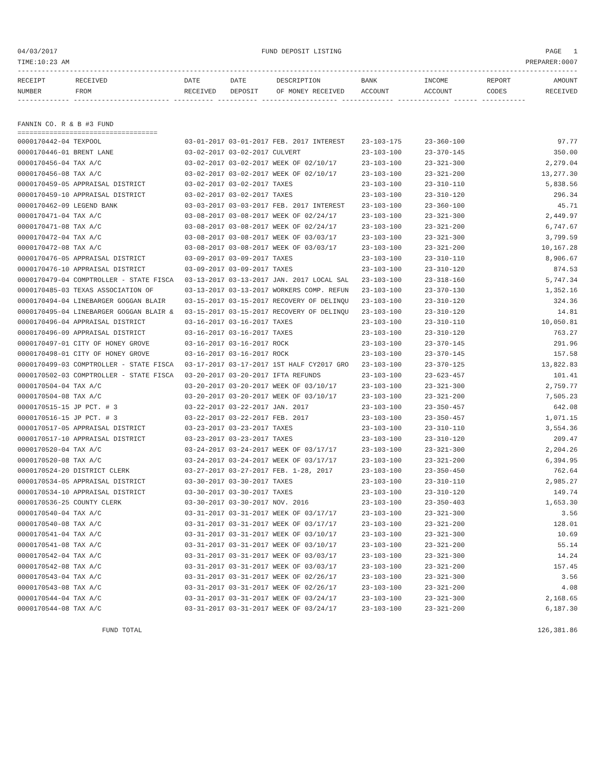04/03/2017 FUND DEPOSIT LISTING PAGE 1
TIME:10:23 AM PREPARER:0007
------------------------------------------------------------------------------------------------------------------------------------------------
| RECEIPT NUMBER | RECEIVED FROM | DATE RECEIVED | DATE DEPOSIT | DESCRIPTION OF MONEY RECEIVED | BANK ACCOUNT | INCOME ACCOUNT | REPORT CODES | AMOUNT RECEIVED |
| --- | --- | --- | --- | --- | --- | --- | --- | --- |
------------- ------------------------ ---------- ---------- ------------------- ------------- ------------- ------ -----------
FANNIN CO. R & B #3 FUND
===================================
| 0000170442-04 TEXPOOL | 03-01-2017 03-01-2017 FEB. 2017 INTEREST | 23-103-175 | 23-360-100 | 97.77 |
| 0000170446-01 BRENT LANE | 03-02-2017 03-02-2017 CULVERT | 23-103-100 | 23-370-145 | 350.00 |
| 0000170456-04 TAX A/C | 03-02-2017 03-02-2017 WEEK OF 02/10/17 | 23-103-100 | 23-321-300 | 2,279.04 |
| 0000170456-08 TAX A/C | 03-02-2017 03-02-2017 WEEK OF 02/10/17 | 23-103-100 | 23-321-200 | 13,277.30 |
| 0000170459-05 APPRAISAL DISTRICT | 03-02-2017 03-02-2017 TAXES | 23-103-100 | 23-310-110 | 5,838.56 |
| 0000170459-10 APPRAISAL DISTRICT | 03-02-2017 03-02-2017 TAXES | 23-103-100 | 23-310-120 | 296.34 |
| 0000170462-09 LEGEND BANK | 03-03-2017 03-03-2017 FEB. 2017 INTEREST | 23-103-100 | 23-360-100 | 45.71 |
| 0000170471-04 TAX A/C | 03-08-2017 03-08-2017 WEEK OF 02/24/17 | 23-103-100 | 23-321-300 | 2,449.97 |
| 0000170471-08 TAX A/C | 03-08-2017 03-08-2017 WEEK OF 02/24/17 | 23-103-100 | 23-321-200 | 6,747.67 |
| 0000170472-04 TAX A/C | 03-08-2017 03-08-2017 WEEK OF 03/03/17 | 23-103-100 | 23-321-300 | 3,799.59 |
| 0000170472-08 TAX A/C | 03-08-2017 03-08-2017 WEEK OF 03/03/17 | 23-103-100 | 23-321-200 | 10,167.28 |
| 0000170476-05 APPRAISAL DISTRICT | 03-09-2017 03-09-2017 TAXES | 23-103-100 | 23-310-110 | 8,906.67 |
| 0000170476-10 APPRAISAL DISTRICT | 03-09-2017 03-09-2017 TAXES | 23-103-100 | 23-310-120 | 874.53 |
| 0000170479-04 COMPTROLLER - STATE FISCA | 03-13-2017 03-13-2017 JAN. 2017 LOCAL SAL | 23-103-100 | 23-318-160 | 5,747.34 |
| 0000170485-03 TEXAS ASSOCIATION OF | 03-13-2017 03-13-2017 WORKERS COMP. REFUN | 23-103-100 | 23-370-130 | 1,352.16 |
| 0000170494-04 LINEBARGER GOGGAN BLAIR | 03-15-2017 03-15-2017 RECOVERY OF DELINQU | 23-103-100 | 23-310-120 | 324.36 |
| 0000170495-04 LINEBARGER GOGGAN BLAIR & | 03-15-2017 03-15-2017 RECOVERY OF DELINQU | 23-103-100 | 23-310-120 | 14.81 |
| 0000170496-04 APPRAISAL DISTRICT | 03-16-2017 03-16-2017 TAXES | 23-103-100 | 23-310-110 | 10,050.81 |
| 0000170496-09 APPRAISAL DISTRICT | 03-16-2017 03-16-2017 TAXES | 23-103-100 | 23-310-120 | 763.27 |
| 0000170497-01 CITY OF HONEY GROVE | 03-16-2017 03-16-2017 ROCK | 23-103-100 | 23-370-145 | 291.96 |
| 0000170498-01 CITY OF HONEY GROVE | 03-16-2017 03-16-2017 ROCK | 23-103-100 | 23-370-145 | 157.58 |
| 0000170499-03 COMPTROLLER - STATE FISCA | 03-17-2017 03-17-2017 1ST HALF CY2017 GRO | 23-103-100 | 23-370-125 | 13,822.83 |
| 0000170502-03 COMPTROLLER - STATE FISCA | 03-20-2017 03-20-2017 IFTA REFUNDS | 23-103-100 | 23-623-457 | 101.41 |
| 0000170504-04 TAX A/C | 03-20-2017 03-20-2017 WEEK OF 03/10/17 | 23-103-100 | 23-321-300 | 2,759.77 |
| 0000170504-08 TAX A/C | 03-20-2017 03-20-2017 WEEK OF 03/10/17 | 23-103-100 | 23-321-200 | 7,505.23 |
| 0000170515-15 JP PCT. # 3 | 03-22-2017 03-22-2017 JAN. 2017 | 23-103-100 | 23-350-457 | 642.08 |
| 0000170516-15 JP PCT. # 3 | 03-22-2017 03-22-2017 FEB. 2017 | 23-103-100 | 23-350-457 | 1,071.15 |
| 0000170517-05 APPRAISAL DISTRICT | 03-23-2017 03-23-2017 TAXES | 23-103-100 | 23-310-110 | 3,554.36 |
| 0000170517-10 APPRAISAL DISTRICT | 03-23-2017 03-23-2017 TAXES | 23-103-100 | 23-310-120 | 209.47 |
| 0000170520-04 TAX A/C | 03-24-2017 03-24-2017 WEEK OF 03/17/17 | 23-103-100 | 23-321-300 | 2,204.26 |
| 0000170520-08 TAX A/C | 03-24-2017 03-24-2017 WEEK OF 03/17/17 | 23-103-100 | 23-321-200 | 6,394.95 |
| 0000170524-20 DISTRICT CLERK | 03-27-2017 03-27-2017 FEB. 1-28, 2017 | 23-103-100 | 23-350-450 | 762.64 |
| 0000170534-05 APPRAISAL DISTRICT | 03-30-2017 03-30-2017 TAXES | 23-103-100 | 23-310-110 | 2,985.27 |
| 0000170534-10 APPRAISAL DISTRICT | 03-30-2017 03-30-2017 TAXES | 23-103-100 | 23-310-120 | 149.74 |
| 0000170536-25 COUNTY CLERK | 03-30-2017 03-30-2017 NOV. 2016 | 23-103-100 | 23-350-403 | 1,653.30 |
| 0000170540-04 TAX A/C | 03-31-2017 03-31-2017 WEEK OF 03/17/17 | 23-103-100 | 23-321-300 | 3.56 |
| 0000170540-08 TAX A/C | 03-31-2017 03-31-2017 WEEK OF 03/17/17 | 23-103-100 | 23-321-200 | 128.01 |
| 0000170541-04 TAX A/C | 03-31-2017 03-31-2017 WEEK OF 03/10/17 | 23-103-100 | 23-321-300 | 10.69 |
| 0000170541-08 TAX A/C | 03-31-2017 03-31-2017 WEEK OF 03/10/17 | 23-103-100 | 23-321-200 | 55.14 |
| 0000170542-04 TAX A/C | 03-31-2017 03-31-2017 WEEK OF 03/03/17 | 23-103-100 | 23-321-300 | 14.24 |
| 0000170542-08 TAX A/C | 03-31-2017 03-31-2017 WEEK OF 03/03/17 | 23-103-100 | 23-321-200 | 157.45 |
| 0000170543-04 TAX A/C | 03-31-2017 03-31-2017 WEEK OF 02/26/17 | 23-103-100 | 23-321-300 | 3.56 |
| 0000170543-08 TAX A/C | 03-31-2017 03-31-2017 WEEK OF 02/26/17 | 23-103-100 | 23-321-200 | 4.08 |
| 0000170544-04 TAX A/C | 03-31-2017 03-31-2017 WEEK OF 03/24/17 | 23-103-100 | 23-321-300 | 2,168.65 |
| 0000170544-08 TAX A/C | 03-31-2017 03-31-2017 WEEK OF 03/24/17 | 23-103-100 | 23-321-200 | 6,187.30 |
FUND TOTAL 126,381.86